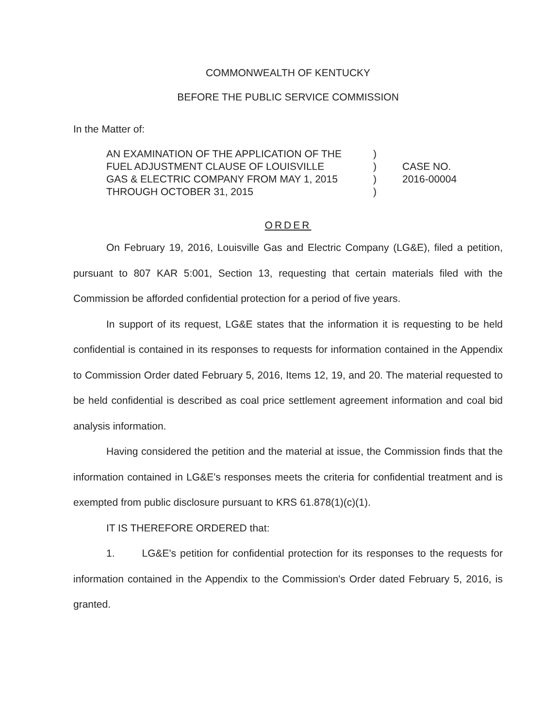COMMONWEALTH OF KENTUCKY
BEFORE THE PUBLIC SERVICE COMMISSION
In the Matter of:
AN EXAMINATION OF THE APPLICATION OF THE
FUEL ADJUSTMENT CLAUSE OF LOUISVILLE
GAS & ELECTRIC COMPANY FROM MAY 1, 2015
THROUGH OCTOBER 31, 2015
)
)
)
)
CASE NO.
2016-00004
ORDER
On February 19, 2016, Louisville Gas and Electric Company (LG&E), filed a petition, pursuant to 807 KAR 5:001, Section 13, requesting that certain materials filed with the Commission be afforded confidential protection for a period of five years.
In support of its request, LG&E states that the information it is requesting to be held confidential is contained in its responses to requests for information contained in the Appendix to Commission Order dated February 5, 2016, Items 12, 19, and 20. The material requested to be held confidential is described as coal price settlement agreement information and coal bid analysis information.
Having considered the petition and the material at issue, the Commission finds that the information contained in LG&E's responses meets the criteria for confidential treatment and is exempted from public disclosure pursuant to KRS 61.878(1)(c)(1).
IT IS THEREFORE ORDERED that:
1. LG&E's petition for confidential protection for its responses to the requests for information contained in the Appendix to the Commission's Order dated February 5, 2016, is granted.